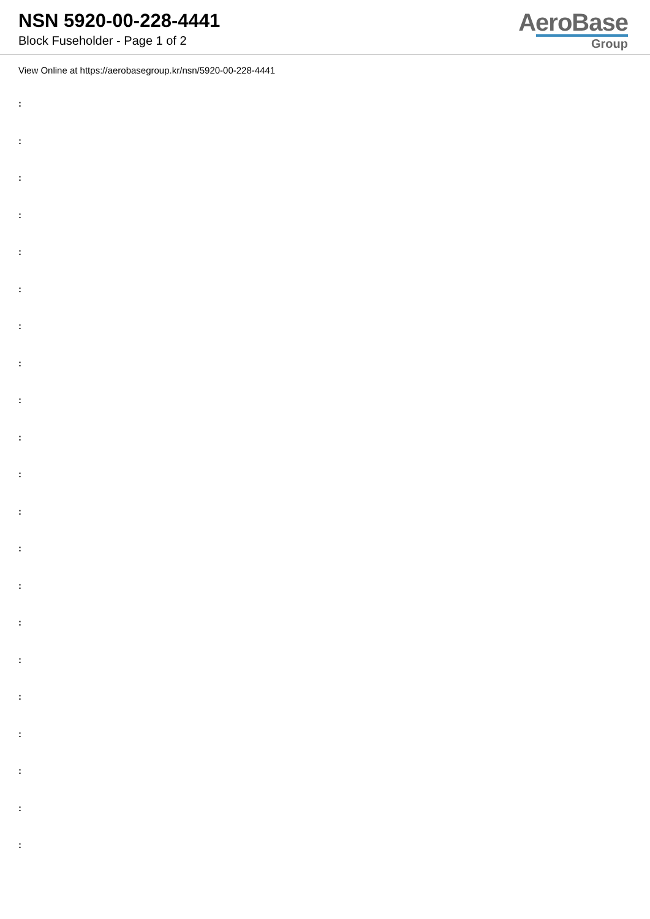NSN 5920-00-228-4441
Block Fuseholder - Page 1 of 2
AeroBase
Group
View Online at https://aerobasegroup.kr/nsn/5920-00-228-4441
:
:
:
:
:
:
:
:
:
:
:
:
:
:
:
:
:
:
:
:
: